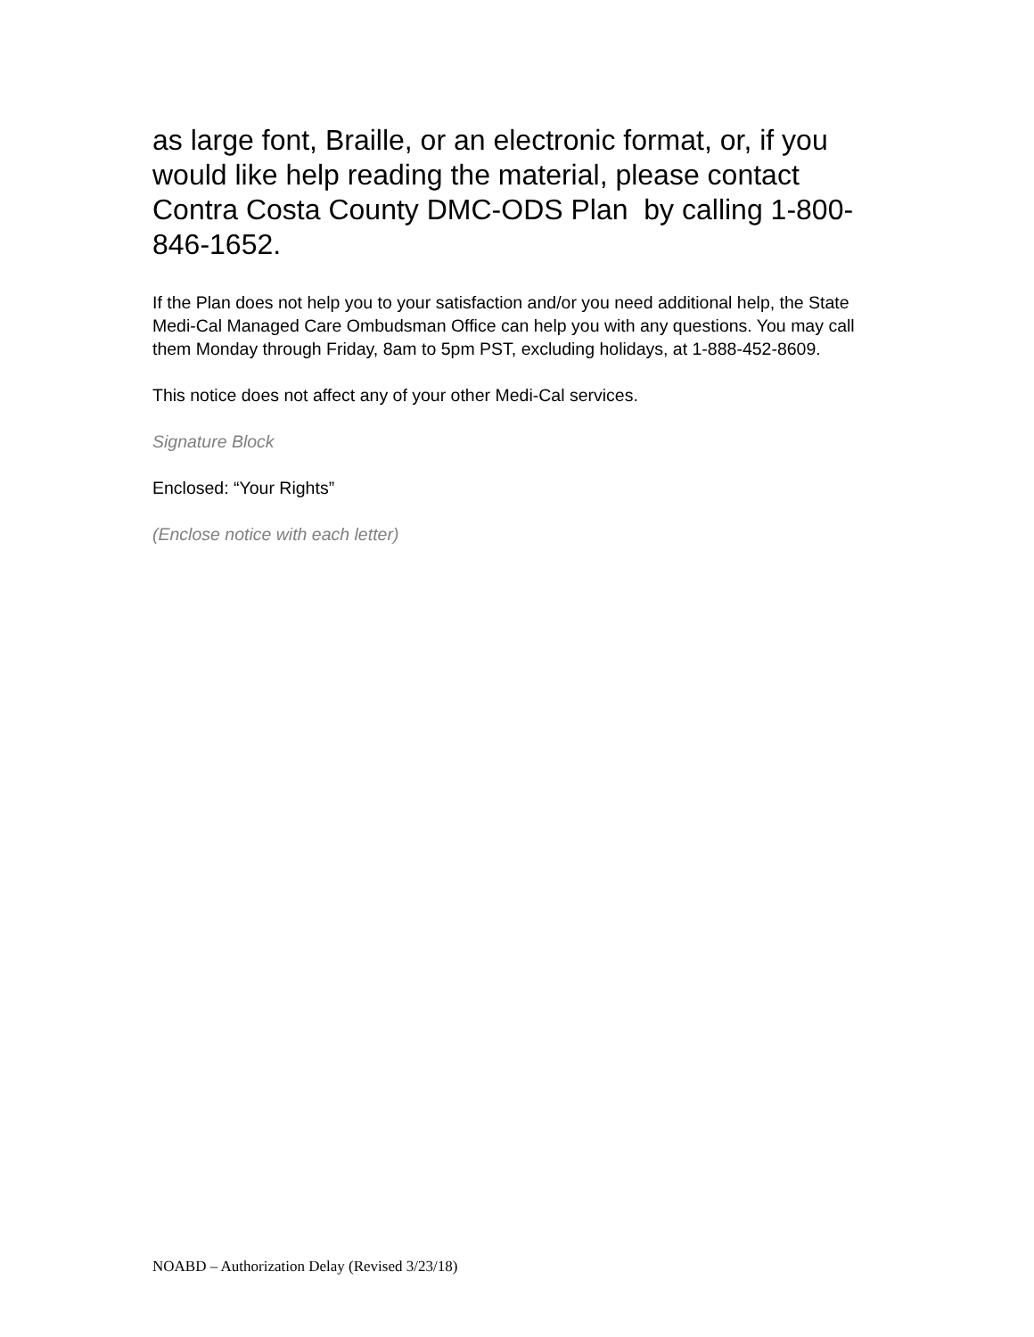as large font, Braille, or an electronic format, or, if you would like help reading the material, please contact Contra Costa County DMC-ODS Plan by calling 1-800-846-1652.
If the Plan does not help you to your satisfaction and/or you need additional help, the State Medi-Cal Managed Care Ombudsman Office can help you with any questions. You may call them Monday through Friday, 8am to 5pm PST, excluding holidays, at 1-888-452-8609.
This notice does not affect any of your other Medi-Cal services.
Signature Block
Enclosed: “Your Rights”
(Enclose notice with each letter)
NOABD – Authorization Delay (Revised 3/23/18)